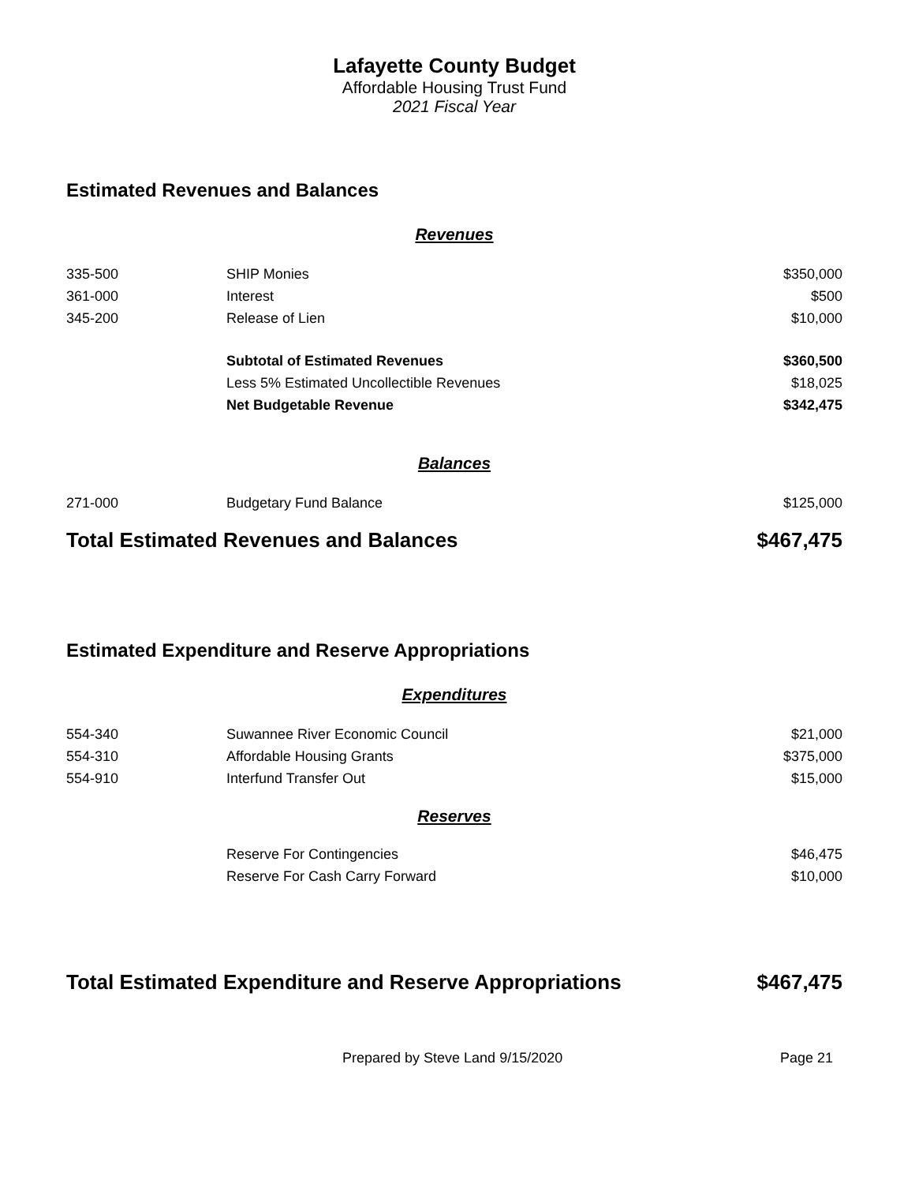Lafayette County Budget
Affordable Housing Trust Fund
2021 Fiscal Year
Estimated Revenues and Balances
Revenues
| 335-500 | SHIP Monies | $350,000 |
| 361-000 | Interest | $500 |
| 345-200 | Release of Lien | $10,000 |
| | Subtotal of Estimated Revenues | $360,500 |
| | Less 5% Estimated Uncollectible Revenues | $18,025 |
| | Net Budgetable Revenue | $342,475 |
Balances
| 271-000 | Budgetary Fund Balance | $125,000 |
Total Estimated Revenues and Balances $467,475
Estimated Expenditure and Reserve Appropriations
Expenditures
| 554-340 | Suwannee River Economic Council | $21,000 |
| 554-310 | Affordable Housing Grants | $375,000 |
| 554-910 | Interfund Transfer Out | $15,000 |
Reserves
| | Reserve For Contingencies | $46,475 |
| | Reserve For Cash Carry Forward | $10,000 |
Total Estimated Expenditure and Reserve Appropriations $467,475
Prepared by Steve Land 9/15/2020 Page 21